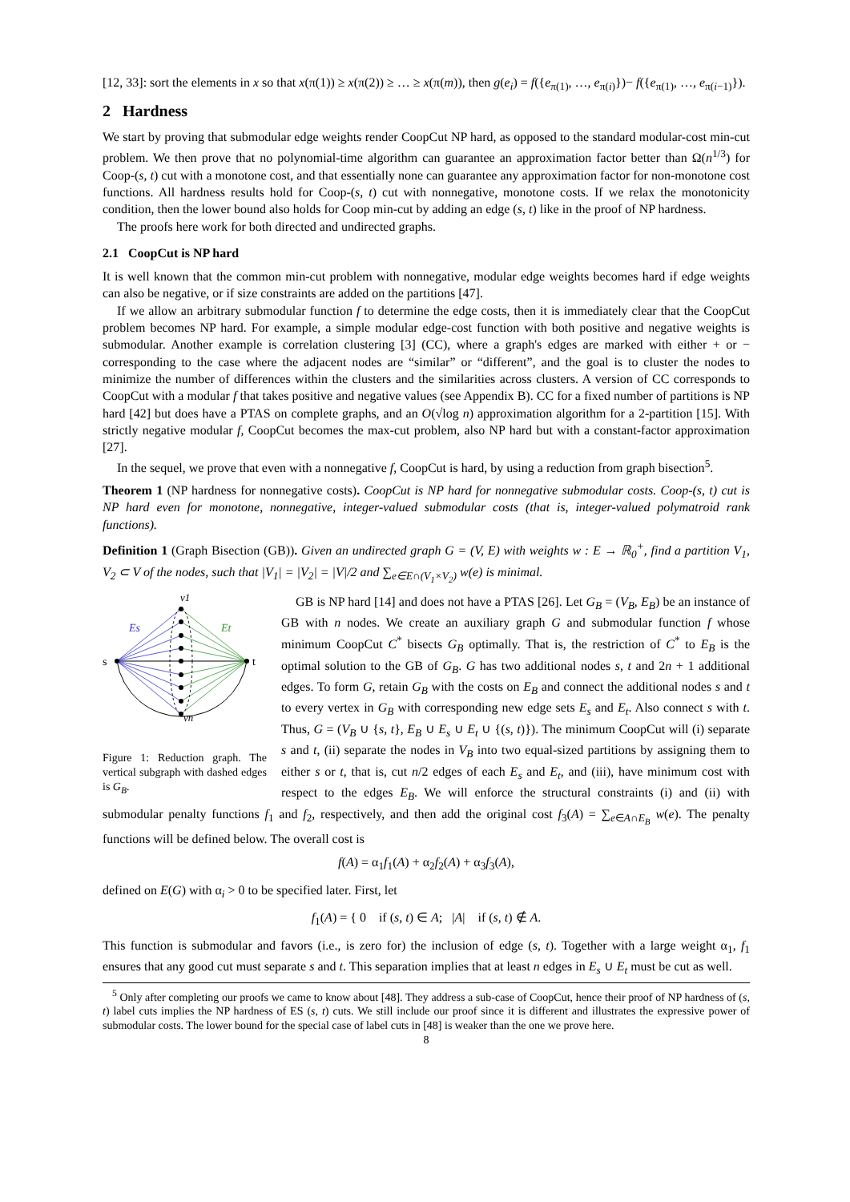[12, 33]: sort the elements in x so that x(π(1)) ≥ x(π(2)) ≥ … ≥ x(π(m)), then g(e<sub>i</sub>) = f({e<sub>π(1)</sub>, …, e<sub>π(i)</sub>})− f({e<sub>π(1)</sub>, …, e<sub>π(i−1)</sub>}).
2 Hardness
We start by proving that submodular edge weights render CoopCut NP hard, as opposed to the standard modular-cost min-cut problem. We then prove that no polynomial-time algorithm can guarantee an approximation factor better than Ω(n<sup>1/3</sup>) for Coop-(s, t) cut with a monotone cost, and that essentially none can guarantee any approximation factor for non-monotone cost functions. All hardness results hold for Coop-(s, t) cut with nonnegative, monotone costs. If we relax the monotonicity condition, then the lower bound also holds for Coop min-cut by adding an edge (s, t) like in the proof of NP hardness.
The proofs here work for both directed and undirected graphs.
2.1 CoopCut is NP hard
It is well known that the common min-cut problem with nonnegative, modular edge weights becomes hard if edge weights can also be negative, or if size constraints are added on the partitions [47].
If we allow an arbitrary submodular function f to determine the edge costs, then it is immediately clear that the CoopCut problem becomes NP hard. For example, a simple modular edge-cost function with both positive and negative weights is submodular. Another example is correlation clustering [3] (CC), where a graph's edges are marked with either + or − corresponding to the case where the adjacent nodes are “similar” or “different”, and the goal is to cluster the nodes to minimize the number of differences within the clusters and the similarities across clusters. A version of CC corresponds to CoopCut with a modular f that takes positive and negative values (see Appendix B). CC for a fixed number of partitions is NP hard [42] but does have a PTAS on complete graphs, and an O(√log n) approximation algorithm for a 2-partition [15]. With strictly negative modular f, CoopCut becomes the max-cut problem, also NP hard but with a constant-factor approximation [27].
In the sequel, we prove that even with a nonnegative f, CoopCut is hard, by using a reduction from graph bisection<sup>5</sup>.
Theorem 1 (NP hardness for nonnegative costs). CoopCut is NP hard for nonnegative submodular costs. Coop-(s, t) cut is NP hard even for monotone, nonnegative, integer-valued submodular costs (that is, integer-valued polymatroid rank functions).
Definition 1 (Graph Bisection (GB)). Given an undirected graph G = (V, E) with weights w : E → ℝ<sub>0</sub><sup>+</sup>, find a partition V<sub>1</sub>, V<sub>2</sub> ⊂ V of the nodes, such that |V<sub>1</sub>| = |V<sub>2</sub>| = |V|/2 and ∑<sub>e∈E∩(V<sub>1</sub>×V<sub>2</sub>)</sub> w(e) is minimal.
v1
Es
Et
s
t
vn
Figure 1: Reduction graph. The vertical subgraph with dashed edges is G<sub>B</sub>.
GB is NP hard [14] and does not have a PTAS [26]. Let G<sub>B</sub> = (V<sub>B</sub>, E<sub>B</sub>) be an instance of GB with n nodes. We create an auxiliary graph G and submodular function f whose minimum CoopCut C<sup>*</sup> bisects G<sub>B</sub> optimally. That is, the restriction of C<sup>*</sup> to E<sub>B</sub> is the optimal solution to the GB of G<sub>B</sub>. G has two additional nodes s, t and 2n + 1 additional edges. To form G, retain G<sub>B</sub> with the costs on E<sub>B</sub> and connect the additional nodes s and t to every vertex in G<sub>B</sub> with corresponding new edge sets E<sub>s</sub> and E<sub>t</sub>. Also connect s with t. Thus, G = (V<sub>B</sub> ∪ {s, t}, E<sub>B</sub> ∪ E<sub>s</sub> ∪ E<sub>t</sub> ∪ {(s, t)}). The minimum CoopCut will (i) separate s and t, (ii) separate the nodes in V<sub>B</sub> into two equal-sized partitions by assigning them to either s or t, that is, cut n/2 edges of each E<sub>s</sub> and E<sub>t</sub>, and (iii), have minimum cost with respect to the edges E<sub>B</sub>. We will enforce the structural constraints (i) and (ii) with submodular penalty functions f<sub>1</sub> and f<sub>2</sub>, respectively, and then add the original cost f<sub>3</sub>(A) = ∑<sub>e∈A∩E<sub>B</sub></sub> w(e). The penalty functions will be defined below. The overall cost is
f(A) = α<sub>1</sub>f<sub>1</sub>(A) + α<sub>2</sub>f<sub>2</sub>(A) + α<sub>3</sub>f<sub>3</sub>(A),
defined on E(G) with α<sub>i</sub> > 0 to be specified later. First, let
f<sub>1</sub>(A) = { 0 if (s, t) ∈ A; |A| if (s, t) ∉ A.
This function is submodular and favors (i.e., is zero for) the inclusion of edge (s, t). Together with a large weight α<sub>1</sub>, f<sub>1</sub> ensures that any good cut must separate s and t. This separation implies that at least n edges in E<sub>s</sub> ∪ E<sub>t</sub> must be cut as well.
<sup>5</sup> Only after completing our proofs we came to know about [48]. They address a sub-case of CoopCut, hence their proof of NP hardness of (s, t) label cuts implies the NP hardness of ES (s, t) cuts. We still include our proof since it is different and illustrates the expressive power of submodular costs. The lower bound for the special case of label cuts in [48] is weaker than the one we prove here.
8